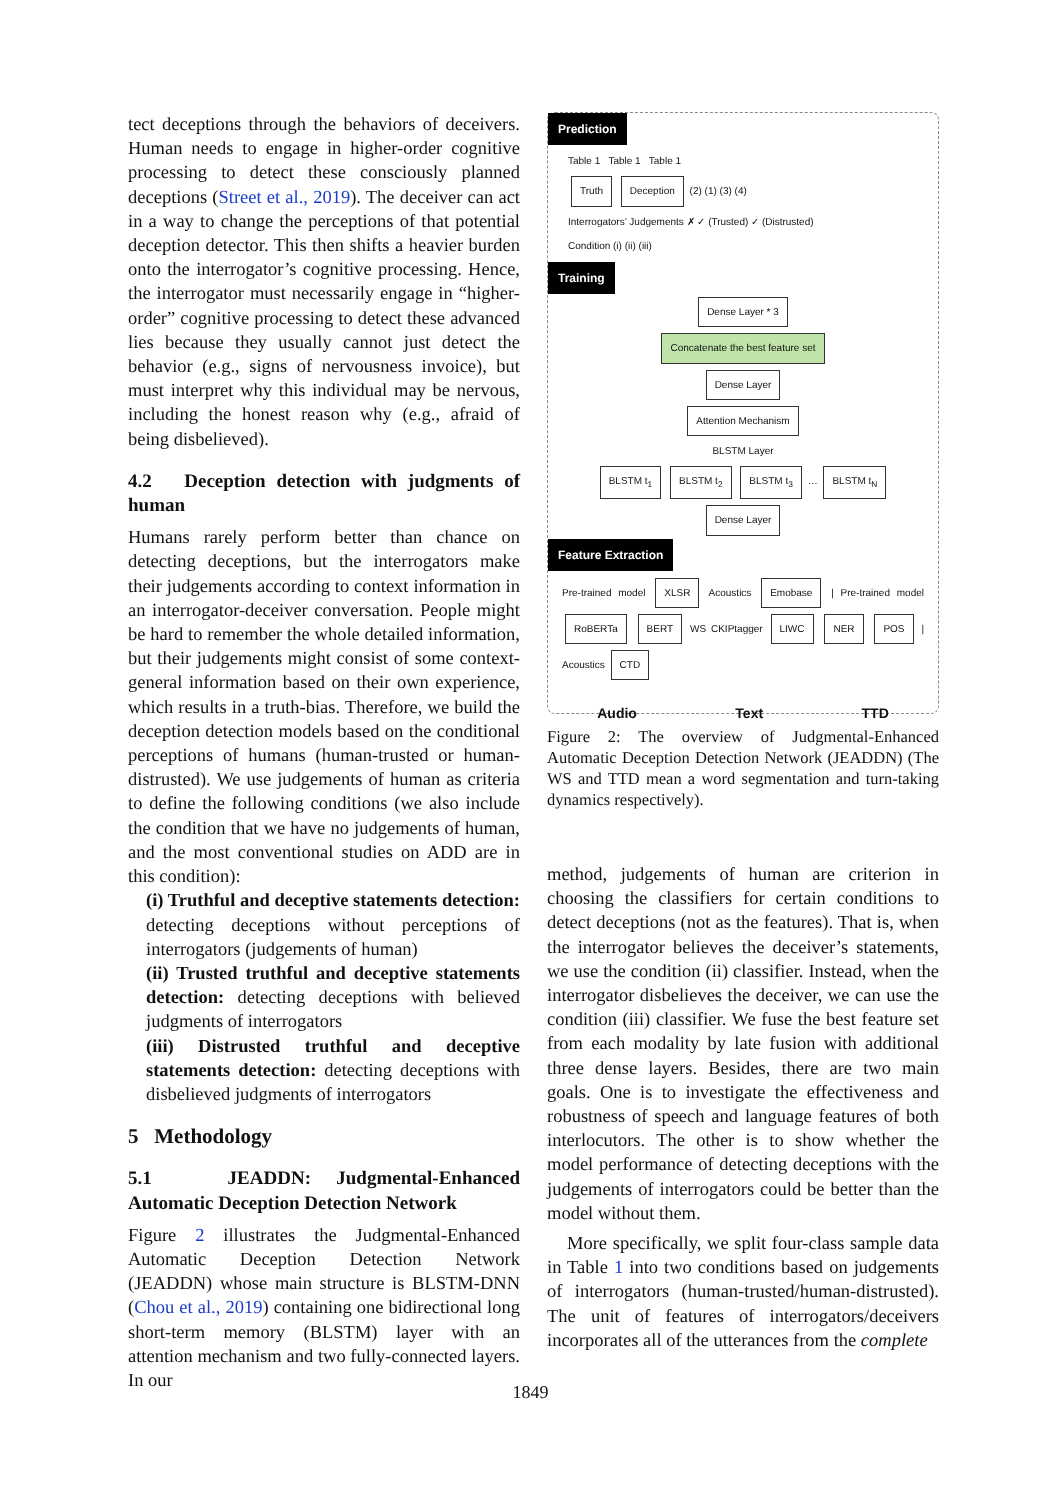tect deceptions through the behaviors of deceivers. Human needs to engage in higher-order cognitive processing to detect these consciously planned deceptions (Street et al., 2019). The deceiver can act in a way to change the perceptions of that potential deception detector. This then shifts a heavier burden onto the interrogator’s cognitive processing. Hence, the interrogator must necessarily engage in “higher-order” cognitive processing to detect these advanced lies because they usually cannot just detect the behavior (e.g., signs of nervousness invoice), but must interpret why this individual may be nervous, including the honest reason why (e.g., afraid of being disbelieved).
4.2 Deception detection with judgments of human
Humans rarely perform better than chance on detecting deceptions, but the interrogators make their judgements according to context information in an interrogator-deceiver conversation. People might be hard to remember the whole detailed information, but their judgements might consist of some context-general information based on their own experience, which results in a truth-bias. Therefore, we build the deception detection models based on the conditional perceptions of humans (human-trusted or human-distrusted). We use judgements of human as criteria to define the following conditions (we also include the condition that we have no judgements of human, and the most conventional studies on ADD are in this condition):
(i) Truthful and deceptive statements detection: detecting deceptions without perceptions of interrogators (judgements of human)
(ii) Trusted truthful and deceptive statements detection: detecting deceptions with believed judgments of interrogators
(iii) Distrusted truthful and deceptive statements detection: detecting deceptions with disbelieved judgments of interrogators
5 Methodology
5.1 JEADDN: Judgmental-Enhanced Automatic Deception Detection Network
Figure 2 illustrates the Judgmental-Enhanced Automatic Deception Detection Network (JEADDN) whose main structure is BLSTM-DNN (Chou et al., 2019) containing one bidirectional long short-term memory (BLSTM) layer with an attention mechanism and two fully-connected layers. In our
Prediction
Table 1 Table 1 Table 1
Truth Deception (2) (1) (3) (4)
Interrogators’ Judgements ✗ ✓ (Trusted) ✓ (Distrusted)
Condition (i) (ii) (iii)
Training
Dense Layer * 3
Concatenate the best feature set
Dense Layer
Attention Mechanism
BLSTM Layer
BLSTM t<sub>1</sub> BLSTM t<sub>2</sub> BLSTM t<sub>3</sub> … BLSTM t<sub>N</sub>
Dense Layer
Feature Extraction
Pre-trained model XLSR Acoustics Emobase | Pre-trained model RoBERTa BERT WS CKIPtagger LIWC NER POS | Acoustics CTD
Audio Text TTD
Figure 2: The overview of Judgmental-Enhanced Automatic Deception Detection Network (JEADDN) (The WS and TTD mean a word segmentation and turn-taking dynamics respectively).
method, judgements of human are criterion in choosing the classifiers for certain conditions to detect deceptions (not as the features). That is, when the interrogator believes the deceiver’s statements, we use the condition (ii) classifier. Instead, when the interrogator disbelieves the deceiver, we can use the condition (iii) classifier. We fuse the best feature set from each modality by late fusion with additional three dense layers. Besides, there are two main goals. One is to investigate the effectiveness and robustness of speech and language features of both interlocutors. The other is to show whether the model performance of detecting deceptions with the judgements of interrogators could be better than the model without them.
More specifically, we split four-class sample data in Table 1 into two conditions based on judgements of interrogators (human-trusted/human-distrusted). The unit of features of interrogators/deceivers incorporates all of the utterances from the complete
1849